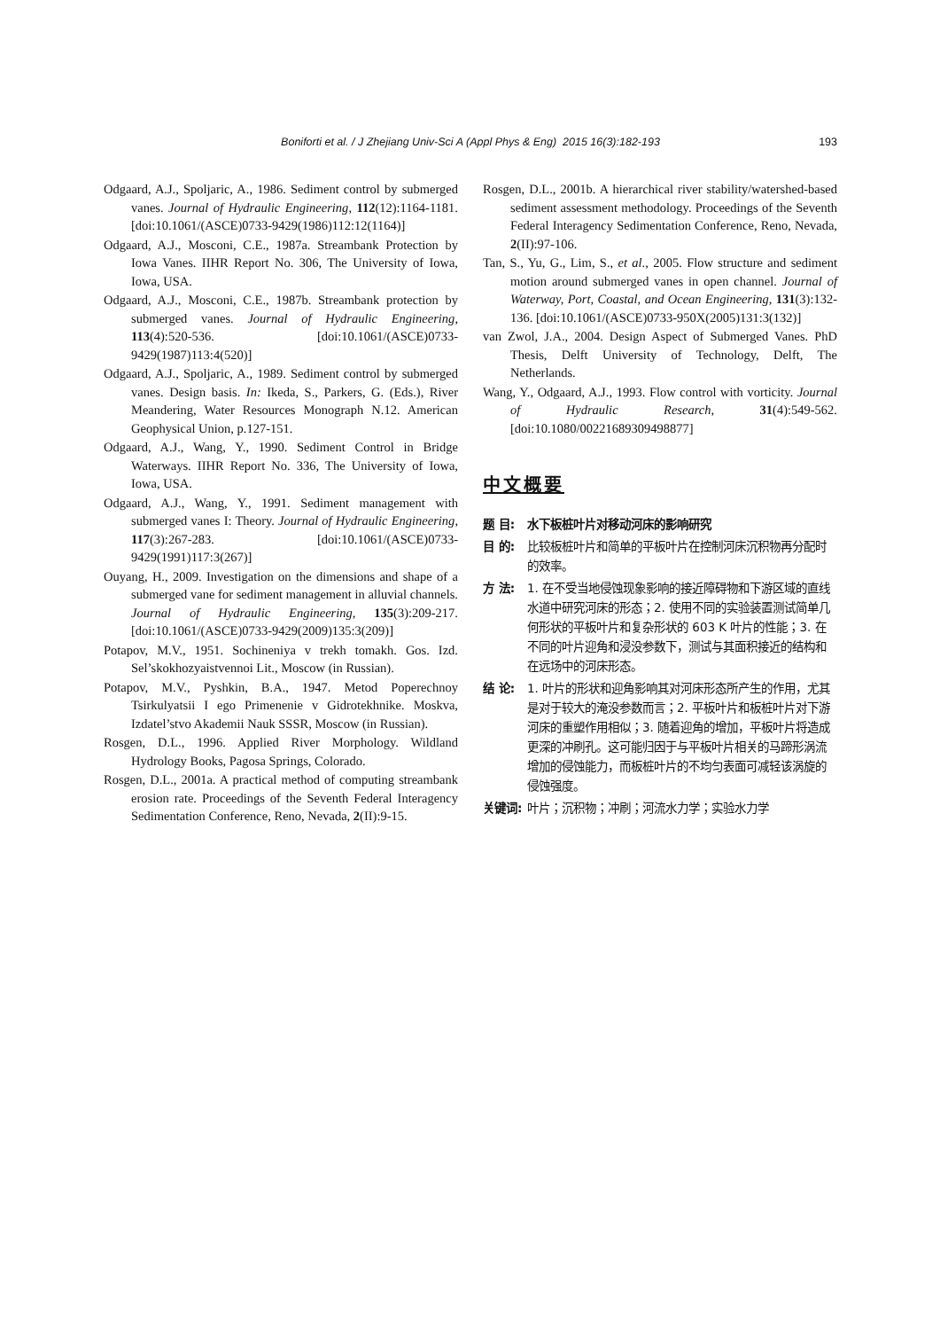Boniforti et al. / J Zhejiang Univ-Sci A (Appl Phys & Eng) 2015 16(3):182-193
193
Odgaard, A.J., Spoljaric, A., 1986. Sediment control by submerged vanes. Journal of Hydraulic Engineering, 112(12):1164-1181. [doi:10.1061/(ASCE)0733-9429(1986)112:12(1164)]
Odgaard, A.J., Mosconi, C.E., 1987a. Streambank Protection by Iowa Vanes. IIHR Report No. 306, The University of Iowa, Iowa, USA.
Odgaard, A.J., Mosconi, C.E., 1987b. Streambank protection by submerged vanes. Journal of Hydraulic Engineering, 113(4):520-536. [doi:10.1061/(ASCE)0733-9429(1987)113:4(520)]
Odgaard, A.J., Spoljaric, A., 1989. Sediment control by submerged vanes. Design basis. In: Ikeda, S., Parkers, G. (Eds.), River Meandering, Water Resources Monograph N.12. American Geophysical Union, p.127-151.
Odgaard, A.J., Wang, Y., 1990. Sediment Control in Bridge Waterways. IIHR Report No. 336, The University of Iowa, Iowa, USA.
Odgaard, A.J., Wang, Y., 1991. Sediment management with submerged vanes I: Theory. Journal of Hydraulic Engineering, 117(3):267-283. [doi:10.1061/(ASCE)0733-9429(1991)117:3(267)]
Ouyang, H., 2009. Investigation on the dimensions and shape of a submerged vane for sediment management in alluvial channels. Journal of Hydraulic Engineering, 135(3):209-217. [doi:10.1061/(ASCE)0733-9429(2009)135:3(209)]
Potapov, M.V., 1951. Sochineniya v trekh tomakh. Gos. Izd. Sel’skokhozyaistvennoi Lit., Moscow (in Russian).
Potapov, M.V., Pyshkin, B.A., 1947. Metod Poperechnoy Tsirkulyatsii I ego Primenenie v Gidrotekhnike. Moskva, Izdatel’stvo Akademii Nauk SSSR, Moscow (in Russian).
Rosgen, D.L., 1996. Applied River Morphology. Wildland Hydrology Books, Pagosa Springs, Colorado.
Rosgen, D.L., 2001a. A practical method of computing streambank erosion rate. Proceedings of the Seventh Federal Interagency Sedimentation Conference, Reno, Nevada, 2(II):9-15.
Rosgen, D.L., 2001b. A hierarchical river stability/watershed-based sediment assessment methodology. Proceedings of the Seventh Federal Interagency Sedimentation Conference, Reno, Nevada, 2(II):97-106.
Tan, S., Yu, G., Lim, S., et al., 2005. Flow structure and sediment motion around submerged vanes in open channel. Journal of Waterway, Port, Coastal, and Ocean Engineering, 131(3):132-136. [doi:10.1061/(ASCE)0733-950X(2005)131:3(132)]
van Zwol, J.A., 2004. Design Aspect of Submerged Vanes. PhD Thesis, Delft University of Technology, Delft, The Netherlands.
Wang, Y., Odgaard, A.J., 1993. Flow control with vorticity. Journal of Hydraulic Research, 31(4):549-562. [doi:10.1080/00221689309498877]
中文概要
题 目: 水下板桩叶片对移动河床的影响研究
目 的: 比较板桩叶片和简单的平板叶片在控制河床沉积物再分配时的效率。
方 法: 1. 在不受当地侵蚀现象影响的接近障碍物和下游区域的直线水道中研究河床的形态；2. 使用不同的实验装置测试简单几何形状的平板叶片和复杂形状的 603 K 叶片的性能；3. 在不同的叶片迎角和浸没参数下，测试与其面积接近的结构和在远场中的河床形态。
结 论: 1. 叶片的形状和迎角影响其对河床形态所产生的作用，尤其是对于较大的淹没参数而言；2. 平板叶片和板桩叶片对下游河床的重塑作用相似；3. 随着迎角的增加，平板叶片将造成更深的冲刷孔。这可能归因于与平板叶片相关的马蹄形涡流增加的侵蚀能力，而板桩叶片的不均匀表面可减轻该涡旋的侵蚀强度。
关键词: 叶片；沉积物；冲刷；河流水力学；实验水力学